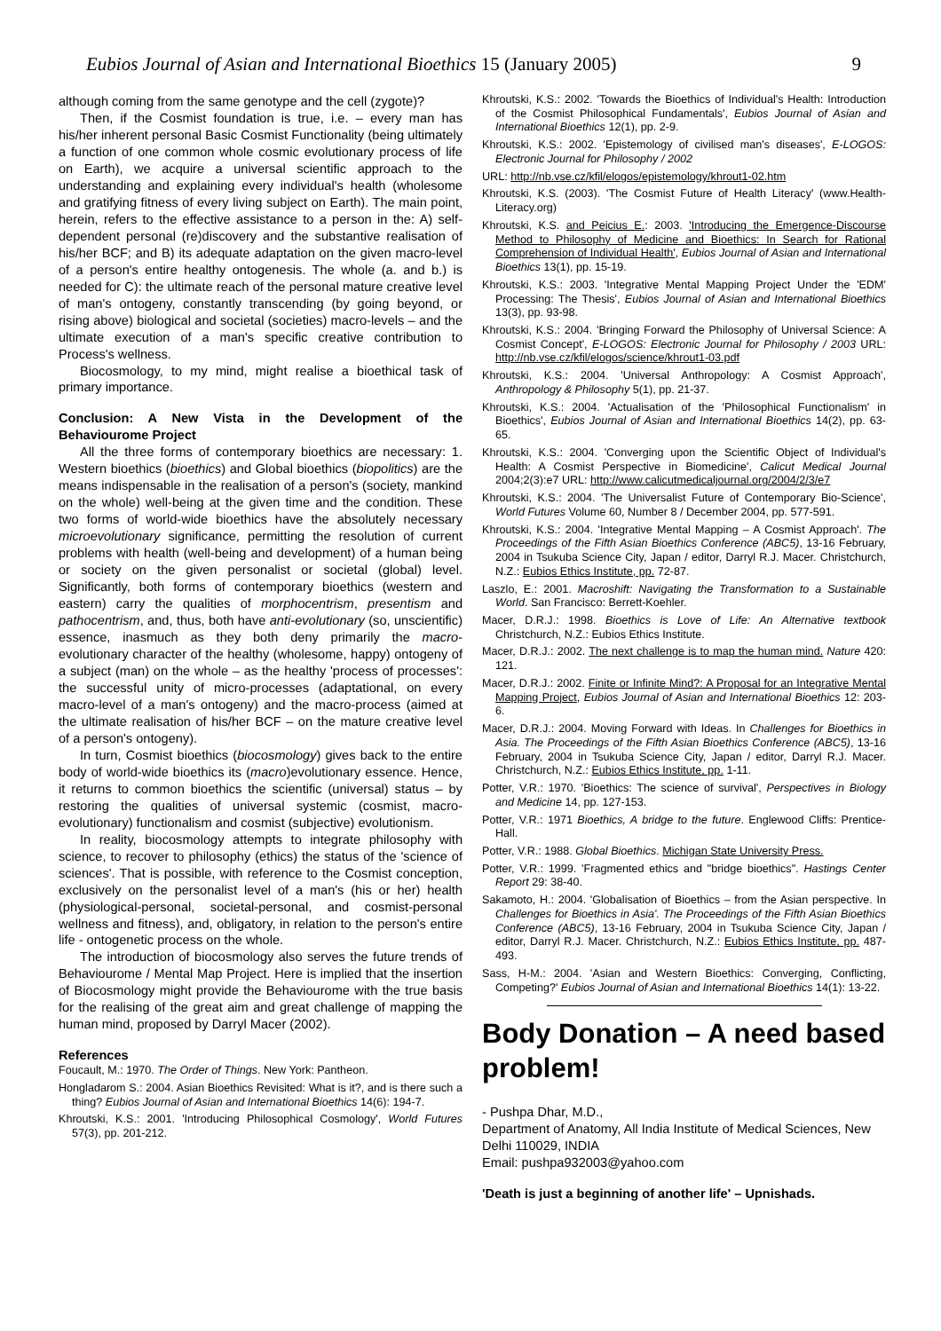Eubios Journal of Asian and International Bioethics 15 (January 2005) 9
although coming from the same genotype and the cell (zygote)?
Then, if the Cosmist foundation is true, i.e. – every man has his/her inherent personal Basic Cosmist Functionality (being ultimately a function of one common whole cosmic evolutionary process of life on Earth), we acquire a universal scientific approach to the understanding and explaining every individual's health (wholesome and gratifying fitness of every living subject on Earth). The main point, herein, refers to the effective assistance to a person in the: A) self-dependent personal (re)discovery and the substantive realisation of his/her BCF; and B) its adequate adaptation on the given macro-level of a person's entire healthy ontogenesis. The whole (a. and b.) is needed for C): the ultimate reach of the personal mature creative level of man's ontogeny, constantly transcending (by going beyond, or rising above) biological and societal (societies) macro-levels – and the ultimate execution of a man's specific creative contribution to Process's wellness.
Biocosmology, to my mind, might realise a bioethical task of primary importance.
Conclusion: A New Vista in the Development of the Behaviourome Project
All the three forms of contemporary bioethics are necessary: 1. Western bioethics (bioethics) and Global bioethics (biopolitics) are the means indispensable in the realisation of a person's (society, mankind on the whole) well-being at the given time and the condition. These two forms of world-wide bioethics have the absolutely necessary microevolutionary significance, permitting the resolution of current problems with health (well-being and development) of a human being or society on the given personalist or societal (global) level. Significantly, both forms of contemporary bioethics (western and eastern) carry the qualities of morphocentrism, presentism and pathocentrism, and, thus, both have anti-evolutionary (so, unscientific) essence, inasmuch as they both deny primarily the macro-evolutionary character of the healthy (wholesome, happy) ontogeny of a subject (man) on the whole – as the healthy 'process of processes': the successful unity of micro-processes (adaptational, on every macro-level of a man's ontogeny) and the macro-process (aimed at the ultimate realisation of his/her BCF – on the mature creative level of a person's ontogeny).
In turn, Cosmist bioethics (biocosmology) gives back to the entire body of world-wide bioethics its (macro)evolutionary essence. Hence, it returns to common bioethics the scientific (universal) status – by restoring the qualities of universal systemic (cosmist, macro-evolutionary) functionalism and cosmist (subjective) evolutionism.
In reality, biocosmology attempts to integrate philosophy with science, to recover to philosophy (ethics) the status of the 'science of sciences'. That is possible, with reference to the Cosmist conception, exclusively on the personalist level of a man's (his or her) health (physiological-personal, societal-personal, and cosmist-personal wellness and fitness), and, obligatory, in relation to the person's entire life - ontogenetic process on the whole.
The introduction of biocosmology also serves the future trends of Behaviourome / Mental Map Project. Here is implied that the insertion of Biocosmology might provide the Behaviourome with the true basis for the realising of the great aim and great challenge of mapping the human mind, proposed by Darryl Macer (2002).
References
Foucault, M.: 1970. The Order of Things. New York: Pantheon.
Hongladarom S.: 2004. Asian Bioethics Revisited: What is it?, and is there such a thing? Eubios Journal of Asian and International Bioethics 14(6): 194-7.
Khroutski, K.S.: 2001. 'Introducing Philosophical Cosmology', World Futures 57(3), pp. 201-212.
Khroutski, K.S.: 2002. 'Towards the Bioethics of Individual's Health: Introduction of the Cosmist Philosophical Fundamentals', Eubios Journal of Asian and International Bioethics 12(1), pp. 2-9.
Khroutski, K.S.: 2002. 'Epistemology of civilised man's diseases', E-LOGOS: Electronic Journal for Philosophy / 2002
URL: http://nb.vse.cz/kfil/elogos/epistemology/khrout1-02.htm
Khroutski, K.S. (2003). 'The Cosmist Future of Health Literacy' (www.Health-Literacy.org)
Khroutski, K.S. and Peicius E.: 2003. 'Introducing the Emergence-Discourse Method to Philosophy of Medicine and Bioethics: In Search for Rational Comprehension of Individual Health', Eubios Journal of Asian and International Bioethics 13(1), pp. 15-19.
Khroutski, K.S.: 2003. 'Integrative Mental Mapping Project Under the 'EDM' Processing: The Thesis', Eubios Journal of Asian and International Bioethics 13(3), pp. 93-98.
Khroutski, K.S.: 2004. 'Bringing Forward the Philosophy of Universal Science: A Cosmist Concept', E-LOGOS: Electronic Journal for Philosophy / 2003 URL: http://nb.vse.cz/kfil/elogos/science/khrout1-03.pdf
Khroutski, K.S.: 2004. 'Universal Anthropology: A Cosmist Approach', Anthropology & Philosophy 5(1), pp. 21-37.
Khroutski, K.S.: 2004. 'Actualisation of the 'Philosophical Functionalism' in Bioethics', Eubios Journal of Asian and International Bioethics 14(2), pp. 63-65.
Khroutski, K.S.: 2004. 'Converging upon the Scientific Object of Individual's Health: A Cosmist Perspective in Biomedicine', Calicut Medical Journal 2004;2(3):e7 URL: http://www.calicutmedicaljournal.org/2004/2/3/e7
Khroutski, K.S.: 2004. 'The Universalist Future of Contemporary Bio-Science', World Futures Volume 60, Number 8 / December 2004, pp. 577-591.
Khroutski, K.S.: 2004. 'Integrative Mental Mapping – A Cosmist Approach'. The Proceedings of the Fifth Asian Bioethics Conference (ABC5), 13-16 February, 2004 in Tsukuba Science City, Japan / editor, Darryl R.J. Macer. Christchurch, N.Z.: Eubios Ethics Institute, pp. 72-87.
Laszlo, E.: 2001. Macroshift: Navigating the Transformation to a Sustainable World. San Francisco: Berrett-Koehler.
Macer, D.R.J.: 1998. Bioethics is Love of Life: An Alternative textbook Christchurch, N.Z.: Eubios Ethics Institute.
Macer, D.R.J.: 2002. The next challenge is to map the human mind. Nature 420: 121.
Macer, D.R.J.: 2002. Finite or Infinite Mind?: A Proposal for an Integrative Mental Mapping Project, Eubios Journal of Asian and International Bioethics 12: 203-6.
Macer, D.R.J.: 2004. Moving Forward with Ideas. In Challenges for Bioethics in Asia. The Proceedings of the Fifth Asian Bioethics Conference (ABC5), 13-16 February, 2004 in Tsukuba Science City, Japan / editor, Darryl R.J. Macer. Christchurch, N.Z.: Eubios Ethics Institute, pp. 1-11.
Potter, V.R.: 1970. 'Bioethics: The science of survival', Perspectives in Biology and Medicine 14, pp. 127-153.
Potter, V.R.: 1971 Bioethics, A bridge to the future. Englewood Cliffs: Prentice-Hall.
Potter, V.R.: 1988. Global Bioethics. Michigan State University Press.
Potter, V.R.: 1999. 'Fragmented ethics and "bridge bioethics". Hastings Center Report 29: 38-40.
Sakamoto, H.: 2004. 'Globalisation of Bioethics – from the Asian perspective. In Challenges for Bioethics in Asia'. The Proceedings of the Fifth Asian Bioethics Conference (ABC5), 13-16 February, 2004 in Tsukuba Science City, Japan / editor, Darryl R.J. Macer. Christchurch, N.Z.: Eubios Ethics Institute, pp. 487-493.
Sass, H-M.: 2004. 'Asian and Western Bioethics: Converging, Conflicting, Competing?' Eubios Journal of Asian and International Bioethics 14(1): 13-22.
Body Donation – A need based problem!
- Pushpa Dhar, M.D.,
Department of Anatomy, All India Institute of Medical Sciences, New Delhi 110029, INDIA
Email: pushpa932003@yahoo.com
'Death is just a beginning of another life' – Upnishads.